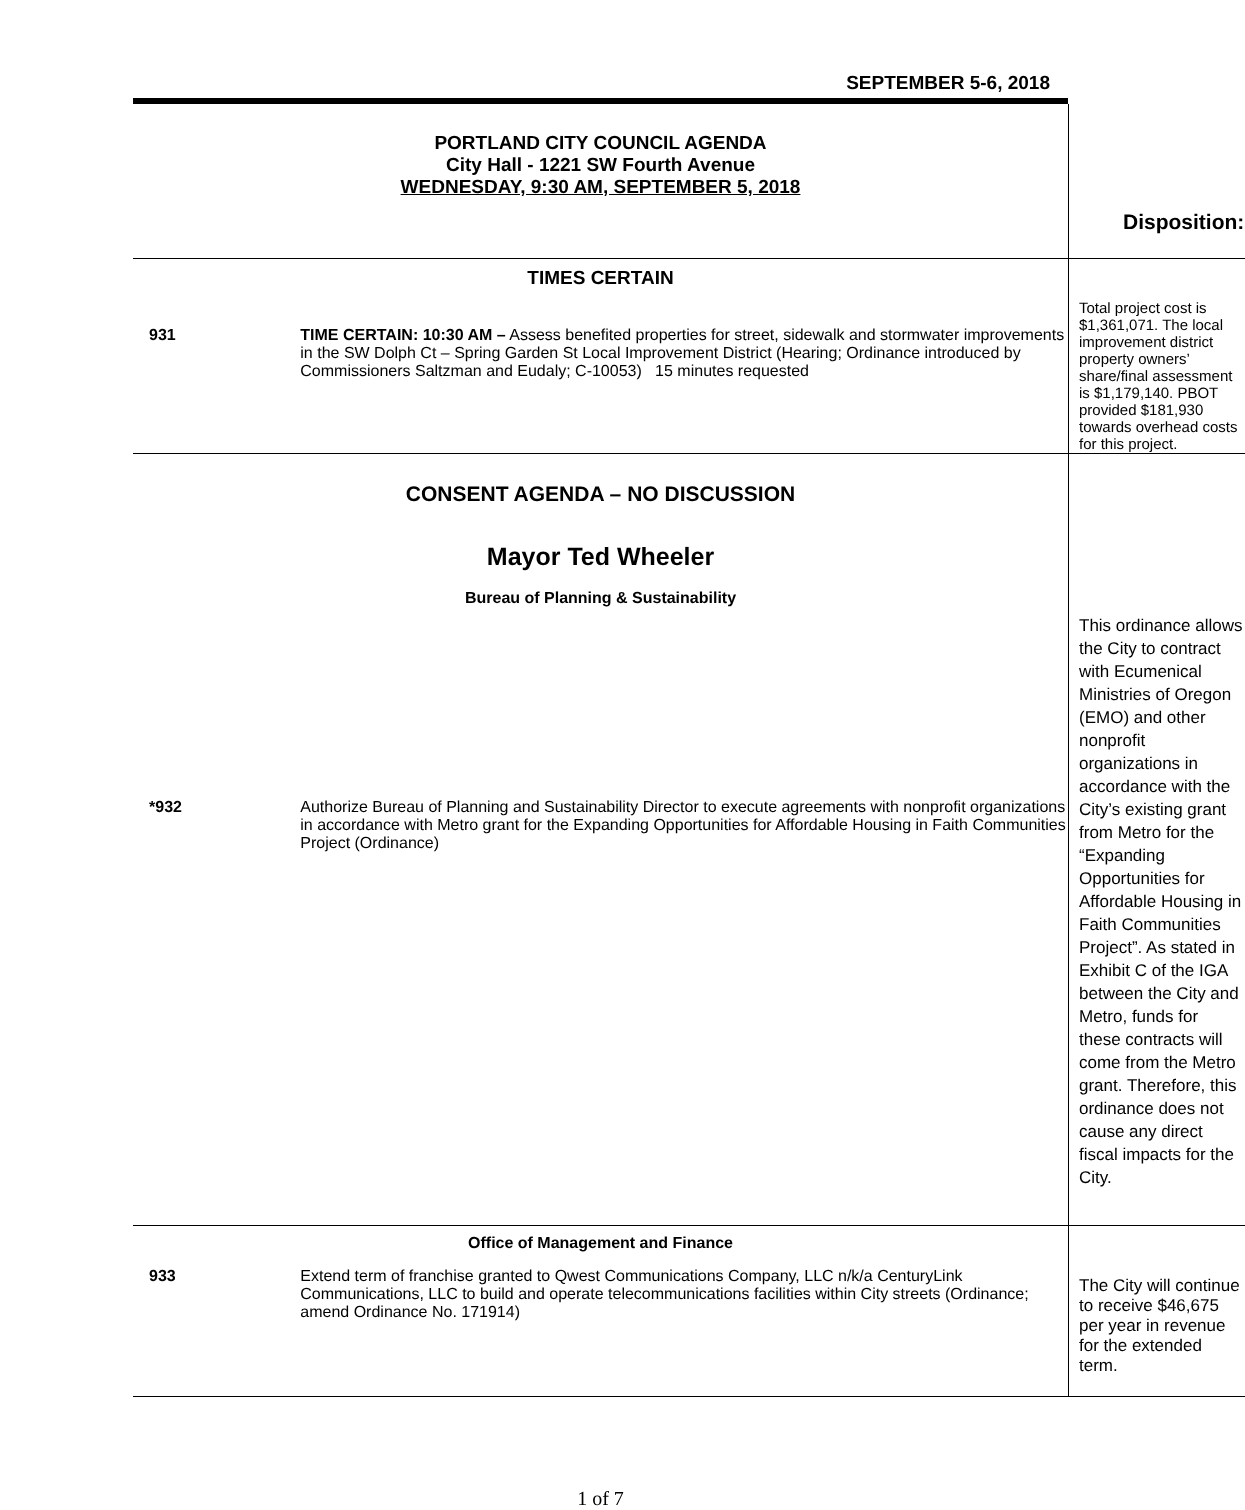SEPTEMBER 5-6, 2018
| PORTLAND CITY COUNCIL AGENDA City Hall - 1221 SW Fourth Avenue WEDNESDAY, 9:30 AM, SEPTEMBER 5, 2018 | Disposition: |
| TIMES CERTAIN / 931 / TIME CERTAIN: 10:30 AM – Assess benefited properties for street, sidewalk and stormwater improvements in the SW Dolph Ct – Spring Garden St Local Improvement District (Hearing; Ordinance introduced by Commissioners Saltzman and Eudaly; C-10053) 15 minutes requested / | Total project cost is $1,361,071. The local improvement district property owners’ share/final assessment is $1,179,140. PBOT provided $181,930 towards overhead costs for this project. |
| CONSENT AGENDA – NO DISCUSSION Mayor Ted Wheeler Bureau of Planning & Sustainability / *932 / Authorize Bureau of Planning and Sustainability Director to execute agreements with nonprofit organizations in accordance with Metro grant for the Expanding Opportunities for Affordable Housing in Faith Communities Project (Ordinance) / | This ordinance allows the City to contract with Ecumenical Ministries of Oregon (EMO) and other nonprofit organizations in accordance with the City’s existing grant from Metro for the “Expanding Opportunities for Affordable Housing in Faith Communities Project”. As stated in Exhibit C of the IGA between the City and Metro, funds for these contracts will come from the Metro grant. Therefore, this ordinance does not cause any direct fiscal impacts for the City. |
| Office of Management and Finance / 933 / Extend term of franchise granted to Qwest Communications Company, LLC n/k/a CenturyLink Communications, LLC to build and operate telecommunications facilities within City streets (Ordinance; amend Ordinance No. 171914) / | The City will continue to receive $46,675 per year in revenue for the extended term. |
1 of 7